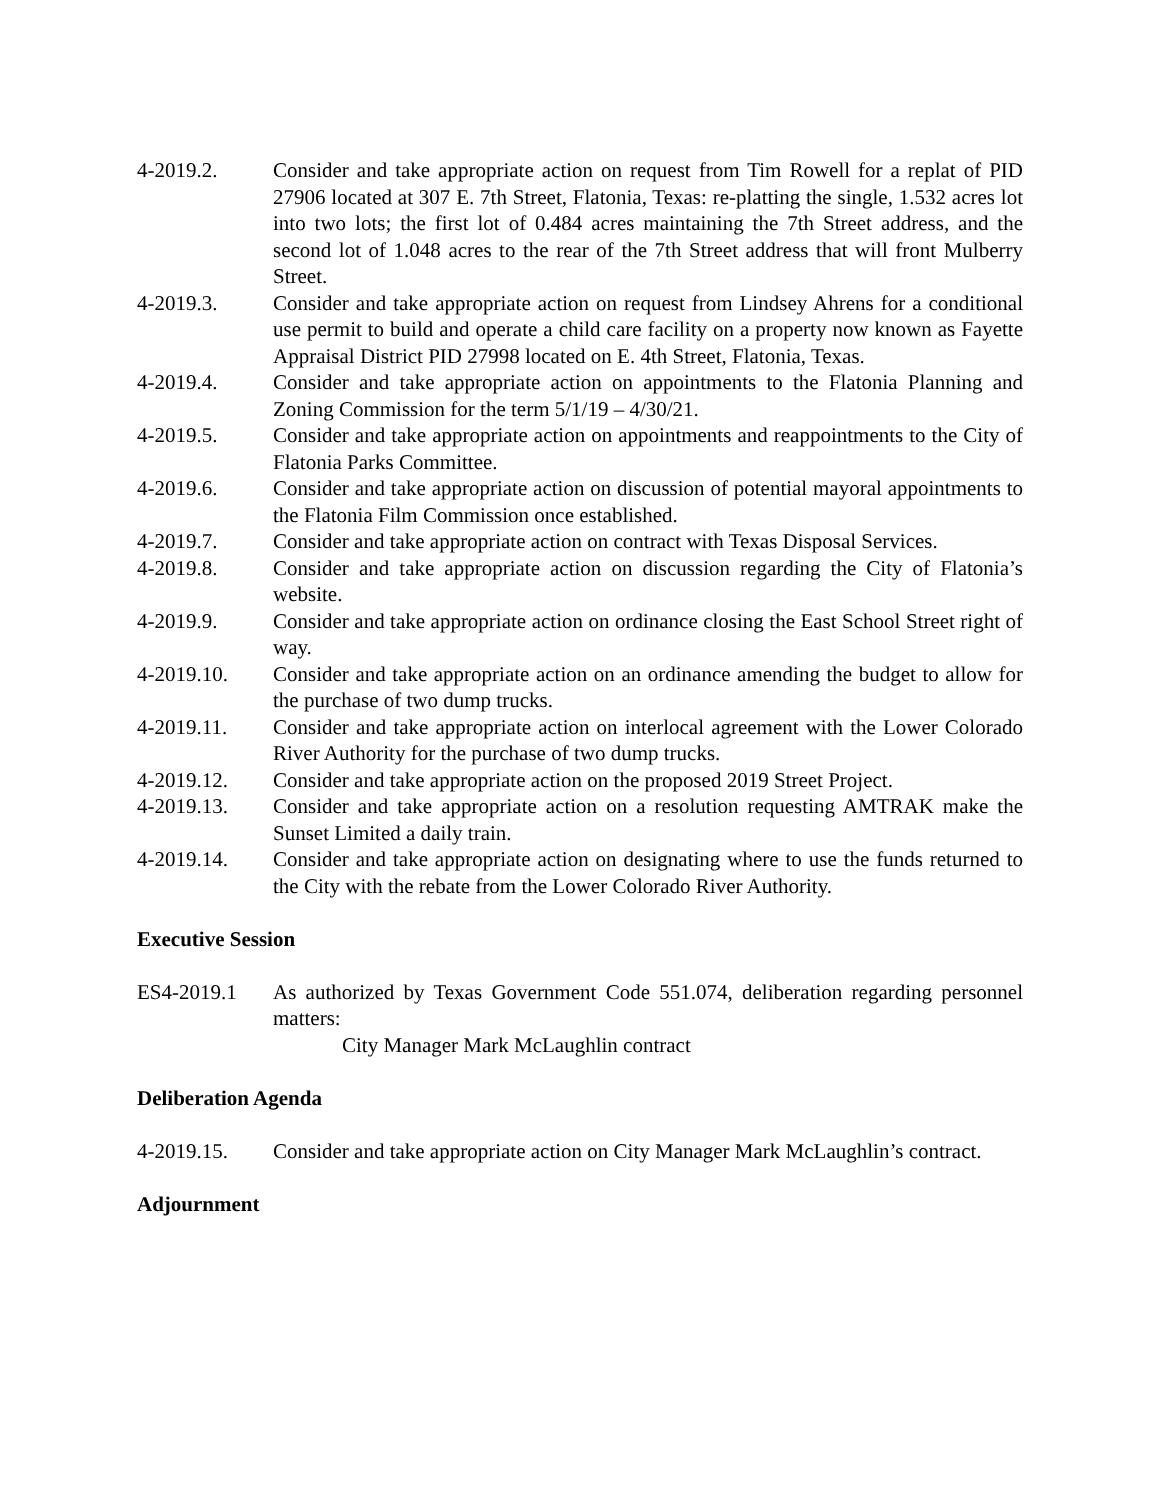4-2019.2. Consider and take appropriate action on request from Tim Rowell for a replat of PID 27906 located at 307 E. 7th Street, Flatonia, Texas: re-platting the single, 1.532 acres lot into two lots; the first lot of 0.484 acres maintaining the 7th Street address, and the second lot of 1.048 acres to the rear of the 7th Street address that will front Mulberry Street.
4-2019.3. Consider and take appropriate action on request from Lindsey Ahrens for a conditional use permit to build and operate a child care facility on a property now known as Fayette Appraisal District PID 27998 located on E. 4th Street, Flatonia, Texas.
4-2019.4. Consider and take appropriate action on appointments to the Flatonia Planning and Zoning Commission for the term 5/1/19 – 4/30/21.
4-2019.5. Consider and take appropriate action on appointments and reappointments to the City of Flatonia Parks Committee.
4-2019.6. Consider and take appropriate action on discussion of potential mayoral appointments to the Flatonia Film Commission once established.
4-2019.7. Consider and take appropriate action on contract with Texas Disposal Services.
4-2019.8. Consider and take appropriate action on discussion regarding the City of Flatonia’s website.
4-2019.9. Consider and take appropriate action on ordinance closing the East School Street right of way.
4-2019.10. Consider and take appropriate action on an ordinance amending the budget to allow for the purchase of two dump trucks.
4-2019.11. Consider and take appropriate action on interlocal agreement with the Lower Colorado River Authority for the purchase of two dump trucks.
4-2019.12. Consider and take appropriate action on the proposed 2019 Street Project.
4-2019.13. Consider and take appropriate action on a resolution requesting AMTRAK make the Sunset Limited a daily train.
4-2019.14. Consider and take appropriate action on designating where to use the funds returned to the City with the rebate from the Lower Colorado River Authority.
Executive Session
ES4-2019.1 As authorized by Texas Government Code 551.074, deliberation regarding personnel matters:
City Manager Mark McLaughlin contract
Deliberation Agenda
4-2019.15. Consider and take appropriate action on City Manager Mark McLaughlin’s contract.
Adjournment